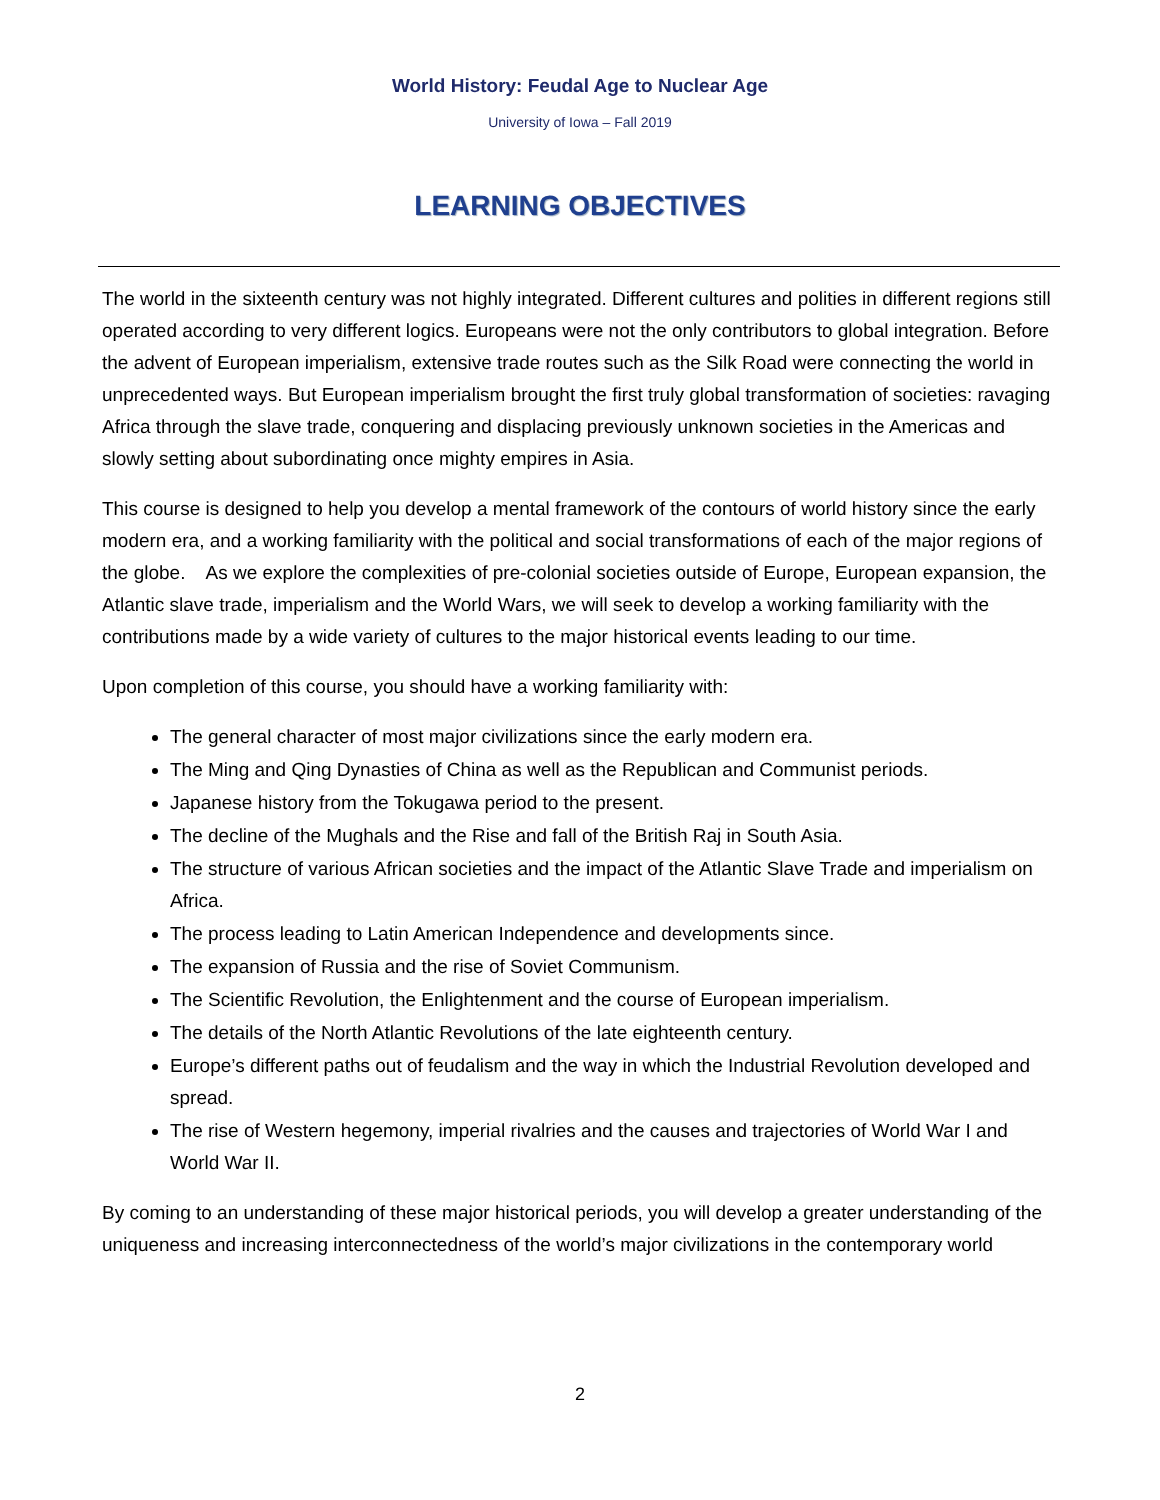World History: Feudal Age to Nuclear Age
University of Iowa – Fall 2019
LEARNING OBJECTIVES
The world in the sixteenth century was not highly integrated. Different cultures and polities in different regions still operated according to very different logics. Europeans were not the only contributors to global integration. Before the advent of European imperialism, extensive trade routes such as the Silk Road were connecting the world in unprecedented ways. But European imperialism brought the first truly global transformation of societies: ravaging Africa through the slave trade, conquering and displacing previously unknown societies in the Americas and slowly setting about subordinating once mighty empires in Asia.
This course is designed to help you develop a mental framework of the contours of world history since the early modern era, and a working familiarity with the political and social transformations of each of the major regions of the globe. As we explore the complexities of pre-colonial societies outside of Europe, European expansion, the Atlantic slave trade, imperialism and the World Wars, we will seek to develop a working familiarity with the contributions made by a wide variety of cultures to the major historical events leading to our time.
Upon completion of this course, you should have a working familiarity with:
The general character of most major civilizations since the early modern era.
The Ming and Qing Dynasties of China as well as the Republican and Communist periods.
Japanese history from the Tokugawa period to the present.
The decline of the Mughals and the Rise and fall of the British Raj in South Asia.
The structure of various African societies and the impact of the Atlantic Slave Trade and imperialism on Africa.
The process leading to Latin American Independence and developments since.
The expansion of Russia and the rise of Soviet Communism.
The Scientific Revolution, the Enlightenment and the course of European imperialism.
The details of the North Atlantic Revolutions of the late eighteenth century.
Europe’s different paths out of feudalism and the way in which the Industrial Revolution developed and spread.
The rise of Western hegemony, imperial rivalries and the causes and trajectories of World War I and World War II.
By coming to an understanding of these major historical periods, you will develop a greater understanding of the uniqueness and increasing interconnectedness of the world’s major civilizations in the contemporary world
2